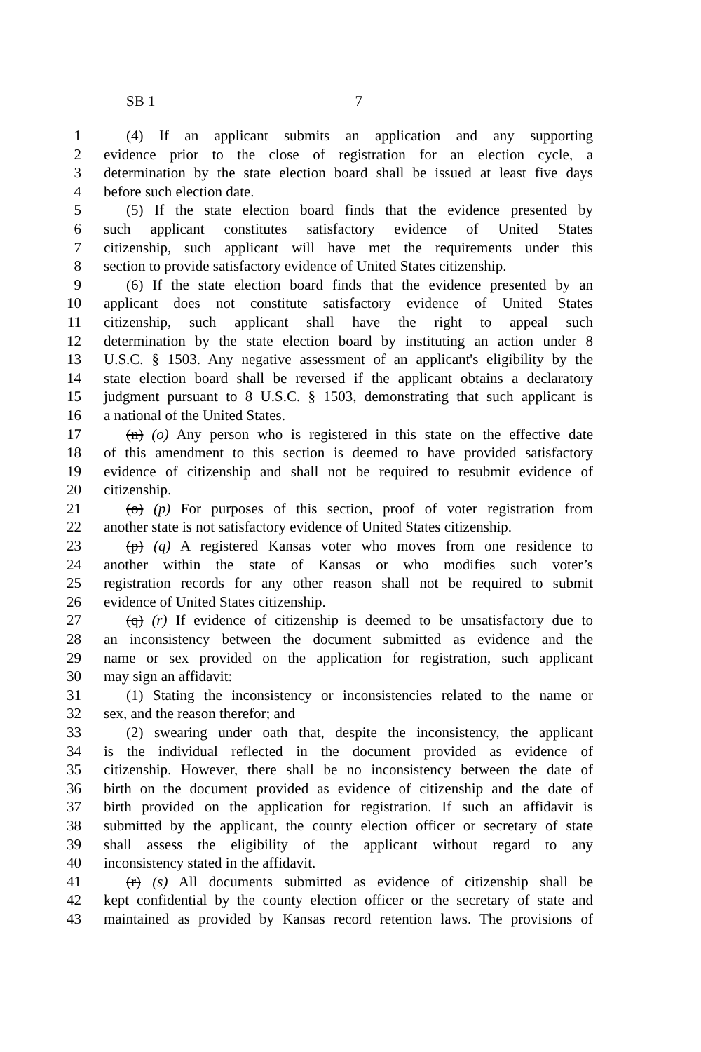SB 1 7
1 (4) If an applicant submits an application and any supporting
2 evidence prior to the close of registration for an election cycle, a
3 determination by the state election board shall be issued at least five days
4 before such election date.
5 (5) If the state election board finds that the evidence presented by
6 such applicant constitutes satisfactory evidence of United States
7 citizenship, such applicant will have met the requirements under this
8 section to provide satisfactory evidence of United States citizenship.
9 (6) If the state election board finds that the evidence presented by an
10 applicant does not constitute satisfactory evidence of United States
11 citizenship, such applicant shall have the right to appeal such
12 determination by the state election board by instituting an action under 8
13 U.S.C. § 1503. Any negative assessment of an applicant's eligibility by the
14 state election board shall be reversed if the applicant obtains a declaratory
15 judgment pursuant to 8 U.S.C. § 1503, demonstrating that such applicant is
16 a national of the United States.
17 (n) (o) Any person who is registered in this state on the effective date
18 of this amendment to this section is deemed to have provided satisfactory
19 evidence of citizenship and shall not be required to resubmit evidence of
20 citizenship.
21 (o) (p) For purposes of this section, proof of voter registration from
22 another state is not satisfactory evidence of United States citizenship.
23 (p) (q) A registered Kansas voter who moves from one residence to
24 another within the state of Kansas or who modifies such voter’s
25 registration records for any other reason shall not be required to submit
26 evidence of United States citizenship.
27 (q) (r) If evidence of citizenship is deemed to be unsatisfactory due to
28 an inconsistency between the document submitted as evidence and the
29 name or sex provided on the application for registration, such applicant
30 may sign an affidavit:
31 (1) Stating the inconsistency or inconsistencies related to the name or
32 sex, and the reason therefor; and
33 (2) swearing under oath that, despite the inconsistency, the applicant
34 is the individual reflected in the document provided as evidence of
35 citizenship. However, there shall be no inconsistency between the date of
36 birth on the document provided as evidence of citizenship and the date of
37 birth provided on the application for registration. If such an affidavit is
38 submitted by the applicant, the county election officer or secretary of state
39 shall assess the eligibility of the applicant without regard to any
40 inconsistency stated in the affidavit.
41 (r) (s) All documents submitted as evidence of citizenship shall be
42 kept confidential by the county election officer or the secretary of state and
43 maintained as provided by Kansas record retention laws. The provisions of